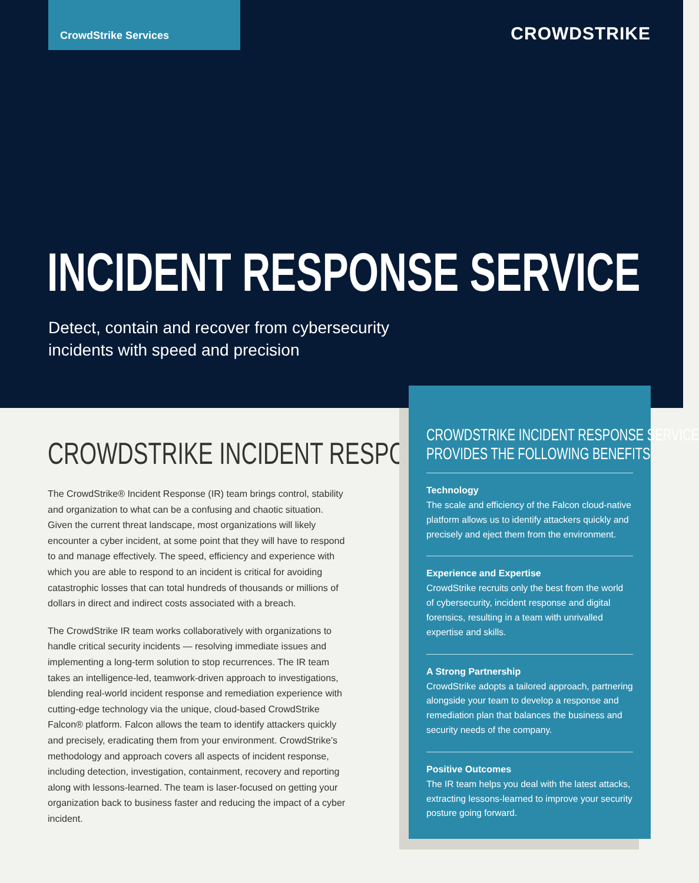CrowdStrike Services
CROWDSTRIKE
INCIDENT RESPONSE SERVICE
Detect, contain and recover from cybersecurity incidents with speed and precision
CROWDSTRIKE INCIDENT RESPONSE
The CrowdStrike® Incident Response (IR) team brings control, stability and organization to what can be a confusing and chaotic situation. Given the current threat landscape, most organizations will likely encounter a cyber incident, at some point that they will have to respond to and manage effectively. The speed, efficiency and experience with which you are able to respond to an incident is critical for avoiding catastrophic losses that can total hundreds of thousands or millions of dollars in direct and indirect costs associated with a breach.
The CrowdStrike IR team works collaboratively with organizations to handle critical security incidents — resolving immediate issues and implementing a long-term solution to stop recurrences. The IR team takes an intelligence-led, teamwork-driven approach to investigations, blending real-world incident response and remediation experience with cutting-edge technology via the unique, cloud-based CrowdStrike Falcon® platform. Falcon allows the team to identify attackers quickly and precisely, eradicating them from your environment. CrowdStrike’s methodology and approach covers all aspects of incident response, including detection, investigation, containment, recovery and reporting along with lessons-learned. The team is laser-focused on getting your organization back to business faster and reducing the impact of a cyber incident.
CROWDSTRIKE INCIDENT RESPONSE SERVICE
PROVIDES THE FOLLOWING BENEFITS
Technology
The scale and efficiency of the Falcon cloud-native platform allows us to identify attackers quickly and precisely and eject them from the environment.
Experience and Expertise
CrowdStrike recruits only the best from the world of cybersecurity, incident response and digital forensics, resulting in a team with unrivalled expertise and skills.
A Strong Partnership
CrowdStrike adopts a tailored approach, partnering alongside your team to develop a response and remediation plan that balances the business and security needs of the company.
Positive Outcomes
The IR team helps you deal with the latest attacks, extracting lessons-learned to improve your security posture going forward.